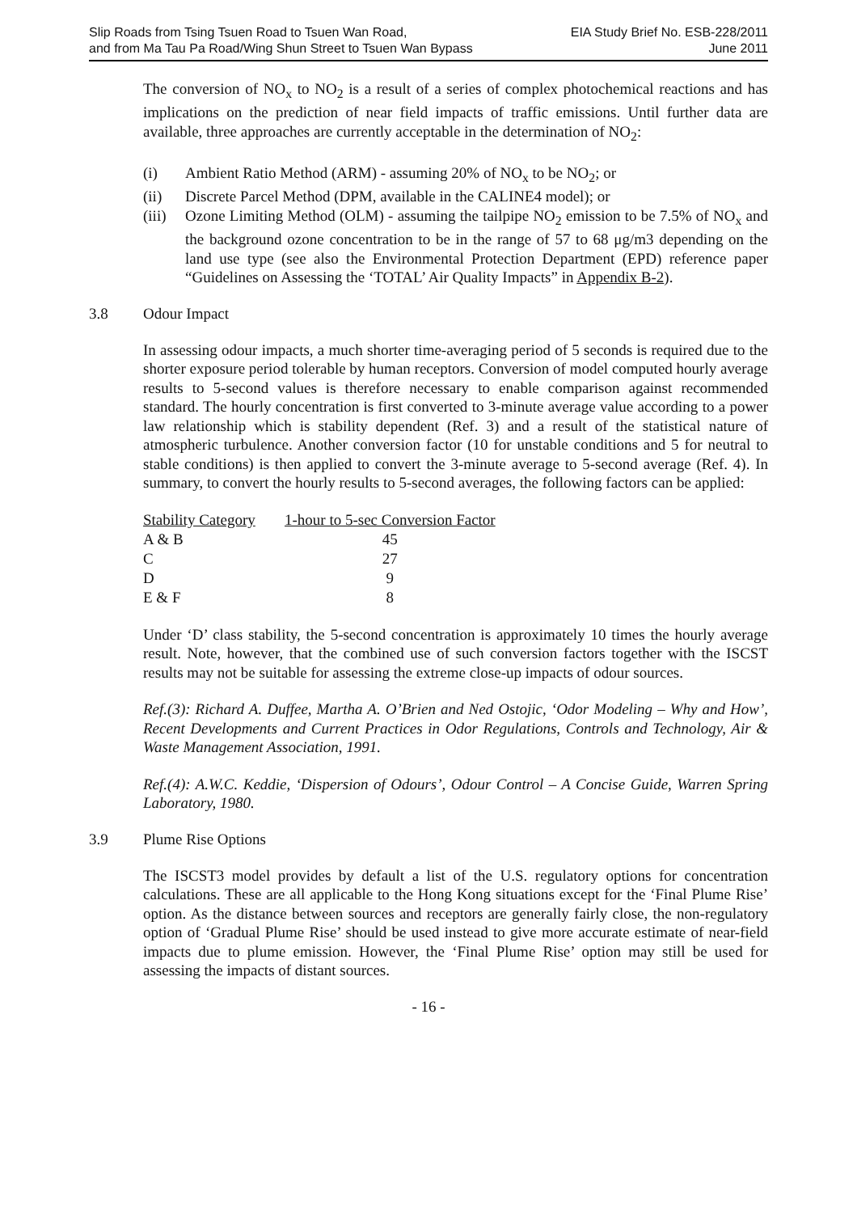Slip Roads from Tsing Tsuen Road to Tsuen Wan Road,
and from Ma Tau Pa Road/Wing Shun Street to Tsuen Wan Bypass
EIA Study Brief No. ESB-228/2011
June 2011
The conversion of NO<sub>x</sub> to NO<sub>2</sub> is a result of a series of complex photochemical reactions and has implications on the prediction of near field impacts of traffic emissions. Until further data are available, three approaches are currently acceptable in the determination of NO<sub>2</sub>:
(i) Ambient Ratio Method (ARM) - assuming 20% of NO<sub>x</sub> to be NO<sub>2</sub>; or
(ii) Discrete Parcel Method (DPM, available in the CALINE4 model); or
(iii) Ozone Limiting Method (OLM) - assuming the tailpipe NO<sub>2</sub> emission to be 7.5% of NO<sub>x</sub> and the background ozone concentration to be in the range of 57 to 68 μg/m3 depending on the land use type (see also the Environmental Protection Department (EPD) reference paper “Guidelines on Assessing the ‘TOTAL’ Air Quality Impacts” in Appendix B-2).
3.8 Odour Impact
In assessing odour impacts, a much shorter time-averaging period of 5 seconds is required due to the shorter exposure period tolerable by human receptors. Conversion of model computed hourly average results to 5-second values is therefore necessary to enable comparison against recommended standard. The hourly concentration is first converted to 3-minute average value according to a power law relationship which is stability dependent (Ref. 3) and a result of the statistical nature of atmospheric turbulence. Another conversion factor (10 for unstable conditions and 5 for neutral to stable conditions) is then applied to convert the 3-minute average to 5-second average (Ref. 4). In summary, to convert the hourly results to 5-second averages, the following factors can be applied:
| Stability Category | 1-hour to 5-sec Conversion Factor |
| --- | --- |
| A & B | 45 |
| C | 27 |
| D | 9 |
| E & F | 8 |
Under ‘D’ class stability, the 5-second concentration is approximately 10 times the hourly average result. Note, however, that the combined use of such conversion factors together with the ISCST results may not be suitable for assessing the extreme close-up impacts of odour sources.
Ref.(3): Richard A. Duffee, Martha A. O’Brien and Ned Ostojic, ‘Odor Modeling – Why and How’, Recent Developments and Current Practices in Odor Regulations, Controls and Technology, Air & Waste Management Association, 1991.
Ref.(4): A.W.C. Keddie, ‘Dispersion of Odours’, Odour Control – A Concise Guide, Warren Spring Laboratory, 1980.
3.9 Plume Rise Options
The ISCST3 model provides by default a list of the U.S. regulatory options for concentration calculations. These are all applicable to the Hong Kong situations except for the ‘Final Plume Rise’ option. As the distance between sources and receptors are generally fairly close, the non-regulatory option of ‘Gradual Plume Rise’ should be used instead to give more accurate estimate of near-field impacts due to plume emission. However, the ‘Final Plume Rise’ option may still be used for assessing the impacts of distant sources.
- 16 -